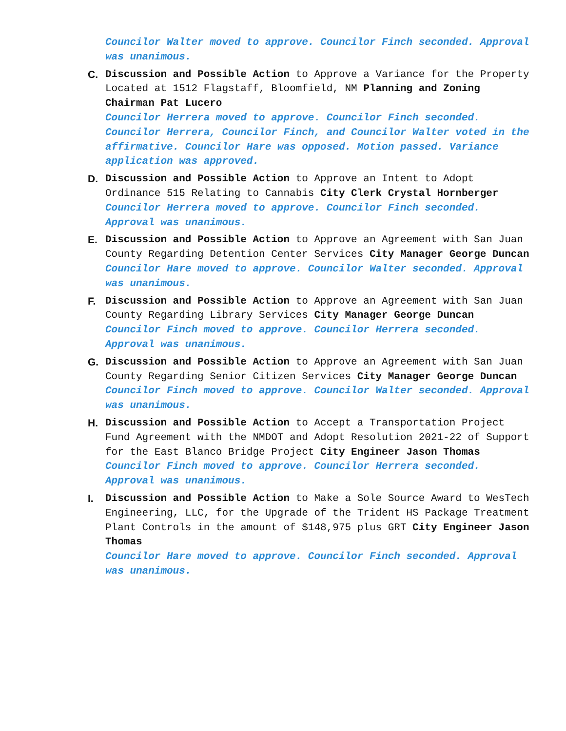Councilor Walter moved to approve. Councilor Finch seconded. Approval was unanimous.
C. Discussion and Possible Action to Approve a Variance for the Property Located at 1512 Flagstaff, Bloomfield, NM Planning and Zoning Chairman Pat Lucero
Councilor Herrera moved to approve. Councilor Finch seconded. Councilor Herrera, Councilor Finch, and Councilor Walter voted in the affirmative. Councilor Hare was opposed. Motion passed. Variance application was approved.
D. Discussion and Possible Action to Approve an Intent to Adopt Ordinance 515 Relating to Cannabis City Clerk Crystal Hornberger
Councilor Herrera moved to approve. Councilor Finch seconded. Approval was unanimous.
E. Discussion and Possible Action to Approve an Agreement with San Juan County Regarding Detention Center Services City Manager George Duncan
Councilor Hare moved to approve. Councilor Walter seconded. Approval was unanimous.
F. Discussion and Possible Action to Approve an Agreement with San Juan County Regarding Library Services City Manager George Duncan
Councilor Finch moved to approve. Councilor Herrera seconded. Approval was unanimous.
G. Discussion and Possible Action to Approve an Agreement with San Juan County Regarding Senior Citizen Services City Manager George Duncan
Councilor Finch moved to approve. Councilor Walter seconded. Approval was unanimous.
H. Discussion and Possible Action to Accept a Transportation Project Fund Agreement with the NMDOT and Adopt Resolution 2021-22 of Support for the East Blanco Bridge Project City Engineer Jason Thomas
Councilor Finch moved to approve. Councilor Herrera seconded. Approval was unanimous.
I. Discussion and Possible Action to Make a Sole Source Award to WesTech Engineering, LLC, for the Upgrade of the Trident HS Package Treatment Plant Controls in the amount of $148,975 plus GRT City Engineer Jason Thomas
Councilor Hare moved to approve. Councilor Finch seconded. Approval was unanimous.